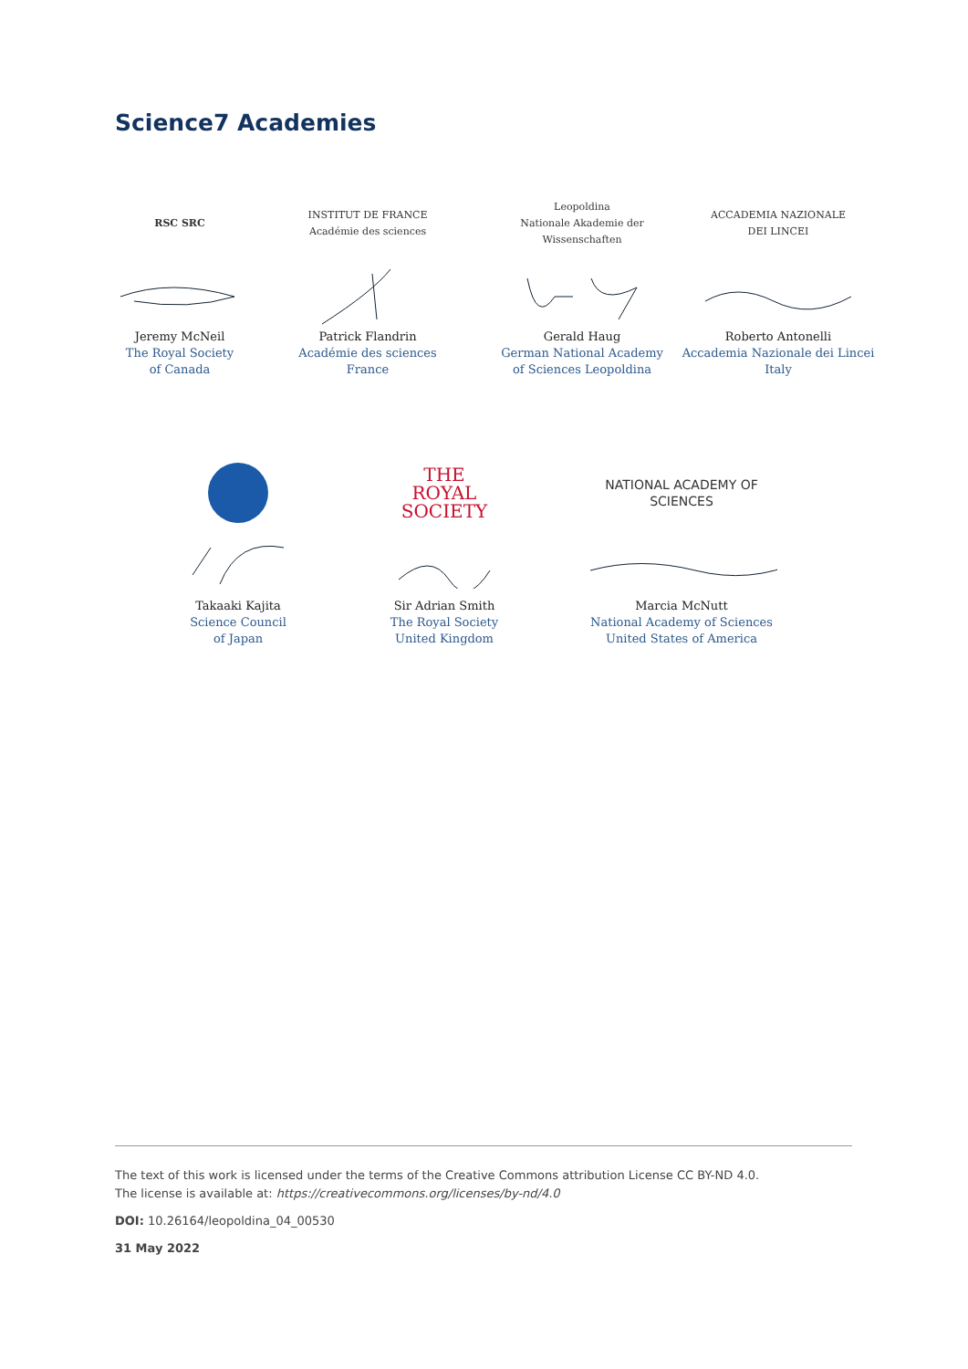Science7 Academies
RSC SRC
Jeremy McNeil
The Royal Society
of Canada
INSTITUT DE FRANCE
Académie des sciences
Patrick Flandrin
Académie des sciences
France
Leopoldina
Nationale Akademie der Wissenschaften
Gerald Haug
German National Academy
of Sciences Leopoldina
ACCADEMIA NAZIONALE
DEI LINCEI
Roberto Antonelli
Accademia Nazionale dei Lincei
Italy
Takaaki Kajita
Science Council
of Japan
THE
ROYAL
SOCIETY
Sir Adrian Smith
The Royal Society
United Kingdom
NATIONAL ACADEMY OF SCIENCES
Marcia McNutt
National Academy of Sciences
United States of America
The text of this work is licensed under the terms of the Creative Commons attribution License CC BY-ND 4.0.
The license is available at: https://creativecommons.org/licenses/by-nd/4.0
DOI: 10.26164/leopoldina_04_00530
31 May 2022